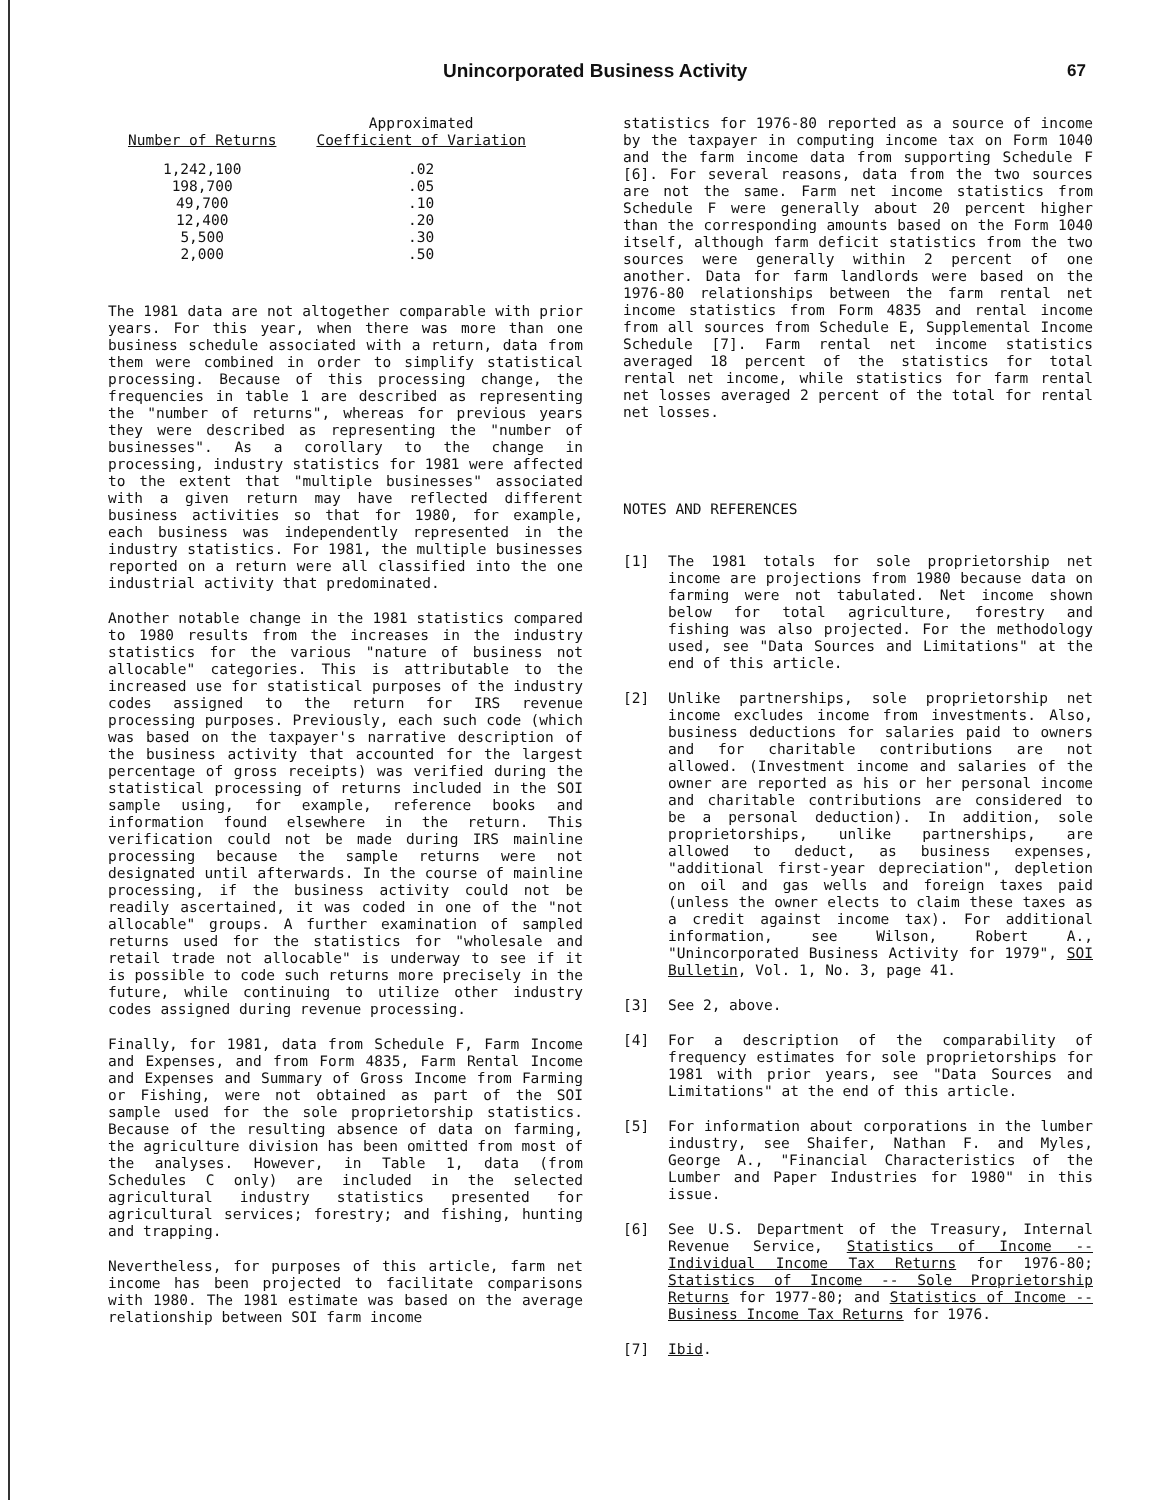Unincorporated Business Activity 67
| Number of Returns | Approximated Coefficient of Variation |
| --- | --- |
| 1,242,100 | .02 |
| 198,700 | .05 |
| 49,700 | .10 |
| 12,400 | .20 |
| 5,500 | .30 |
| 2,000 | .50 |
The 1981 data are not altogether comparable with prior years. For this year, when there was more than one business schedule associated with a return, data from them were combined in order to simplify statistical processing. Because of this processing change, the frequencies in table 1 are described as representing the "number of returns", whereas for previous years they were described as representing the "number of businesses". As a corollary to the change in processing, industry statistics for 1981 were affected to the extent that "multiple businesses" associated with a given return may have reflected different business activities so that for 1980, for example, each business was independently represented in the industry statistics. For 1981, the multiple businesses reported on a return were all classified into the one industrial activity that predominated.
Another notable change in the 1981 statistics compared to 1980 results from the increases in the industry statistics for the various "nature of business not allocable" categories. This is attributable to the increased use for statistical purposes of the industry codes assigned to the return for IRS revenue processing purposes. Previously, each such code (which was based on the taxpayer's narrative description of the business activity that accounted for the largest percentage of gross receipts) was verified during the statistical processing of returns included in the SOI sample using, for example, reference books and information found elsewhere in the return. This verification could not be made during IRS mainline processing because the sample returns were not designated until afterwards. In the course of mainline processing, if the business activity could not be readily ascertained, it was coded in one of the "not allocable" groups. A further examination of sampled returns used for the statistics for "wholesale and retail trade not allocable" is underway to see if it is possible to code such returns more precisely in the future, while continuing to utilize other industry codes assigned during revenue processing.
Finally, for 1981, data from Schedule F, Farm Income and Expenses, and from Form 4835, Farm Rental Income and Expenses and Summary of Gross Income from Farming or Fishing, were not obtained as part of the SOI sample used for the sole proprietorship statistics. Because of the resulting absence of data on farming, the agriculture division has been omitted from most of the analyses. However, in Table 1, data (from Schedules C only) are included in the selected agricultural industry statistics presented for agricultural services; forestry; and fishing, hunting and trapping.
Nevertheless, for purposes of this article, farm net income has been projected to facilitate comparisons with 1980. The 1981 estimate was based on the average relationship between SOI farm income
statistics for 1976-80 reported as a source of income by the taxpayer in computing income tax on Form 1040 and the farm income data from supporting Schedule F [6]. For several reasons, data from the two sources are not the same. Farm net income statistics from Schedule F were generally about 20 percent higher than the corresponding amounts based on the Form 1040 itself, although farm deficit statistics from the two sources were generally within 2 percent of one another. Data for farm landlords were based on the 1976-80 relationships between the farm rental net income statistics from Form 4835 and rental income from all sources from Schedule E, Supplemental Income Schedule [7]. Farm rental net income statistics averaged 18 percent of the statistics for total rental net income, while statistics for farm rental net losses averaged 2 percent of the total for rental net losses.
NOTES AND REFERENCES
[1] The 1981 totals for sole proprietorship net income are projections from 1980 because data on farming were not tabulated. Net income shown below for total agriculture, forestry and fishing was also projected. For the methodology used, see "Data Sources and Limitations" at the end of this article.
[2] Unlike partnerships, sole proprietorship net income excludes income from investments. Also, business deductions for salaries paid to owners and for charitable contributions are not allowed. (Investment income and salaries of the owner are reported as his or her personal income and charitable contributions are considered to be a personal deduction). In addition, sole proprietorships, unlike partnerships, are allowed to deduct, as business expenses, "additional first-year depreciation", depletion on oil and gas wells and foreign taxes paid (unless the owner elects to claim these taxes as a credit against income tax). For additional information, see Wilson, Robert A., "Unincorporated Business Activity for 1979", SOI Bulletin, Vol. 1, No. 3, page 41.
[3] See 2, above.
[4] For a description of the comparability of frequency estimates for sole proprietorships for 1981 with prior years, see "Data Sources and Limitations" at the end of this article.
[5] For information about corporations in the lumber industry, see Shaifer, Nathan F. and Myles, George A., "Financial Characteristics of the Lumber and Paper Industries for 1980" in this issue.
[6] See U.S. Department of the Treasury, Internal Revenue Service, Statistics of Income -- Individual Income Tax Returns for 1976-80; Statistics of Income -- Sole Proprietorship Returns for 1977-80; and Statistics of Income -- Business Income Tax Returns for 1976.
[7] Ibid.